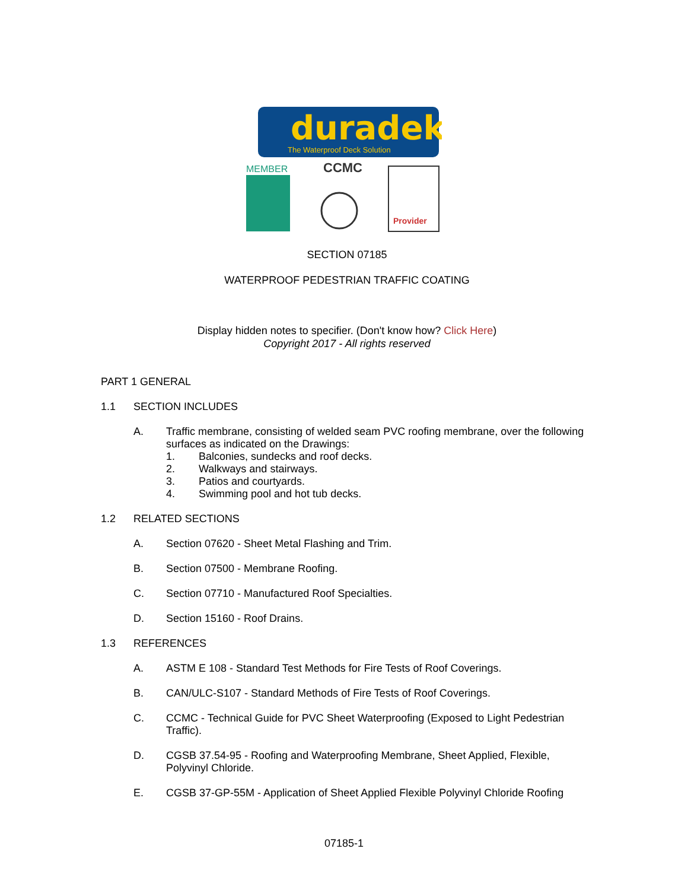duradek
The Waterproof Deck Solution
MEMBER
CCMC
Provider
SECTION 07185
WATERPROOF PEDESTRIAN TRAFFIC COATING
Display hidden notes to specifier. (Don't know how? Click Here)
Copyright 2017 - All rights reserved
PART 1 GENERAL
1.1 SECTION INCLUDES
A. Traffic membrane, consisting of welded seam PVC roofing membrane, over the following surfaces as indicated on the Drawings:
1. Balconies, sundecks and roof decks.
2. Walkways and stairways.
3. Patios and courtyards.
4. Swimming pool and hot tub decks.
1.2 RELATED SECTIONS
A. Section 07620 - Sheet Metal Flashing and Trim.
B. Section 07500 - Membrane Roofing.
C. Section 07710 - Manufactured Roof Specialties.
D. Section 15160 - Roof Drains.
1.3 REFERENCES
A. ASTM E 108 - Standard Test Methods for Fire Tests of Roof Coverings.
B. CAN/ULC-S107 - Standard Methods of Fire Tests of Roof Coverings.
C. CCMC - Technical Guide for PVC Sheet Waterproofing (Exposed to Light Pedestrian Traffic).
D. CGSB 37.54-95 - Roofing and Waterproofing Membrane, Sheet Applied, Flexible, Polyvinyl Chloride.
E. CGSB 37-GP-55M - Application of Sheet Applied Flexible Polyvinyl Chloride Roofing
07185-1